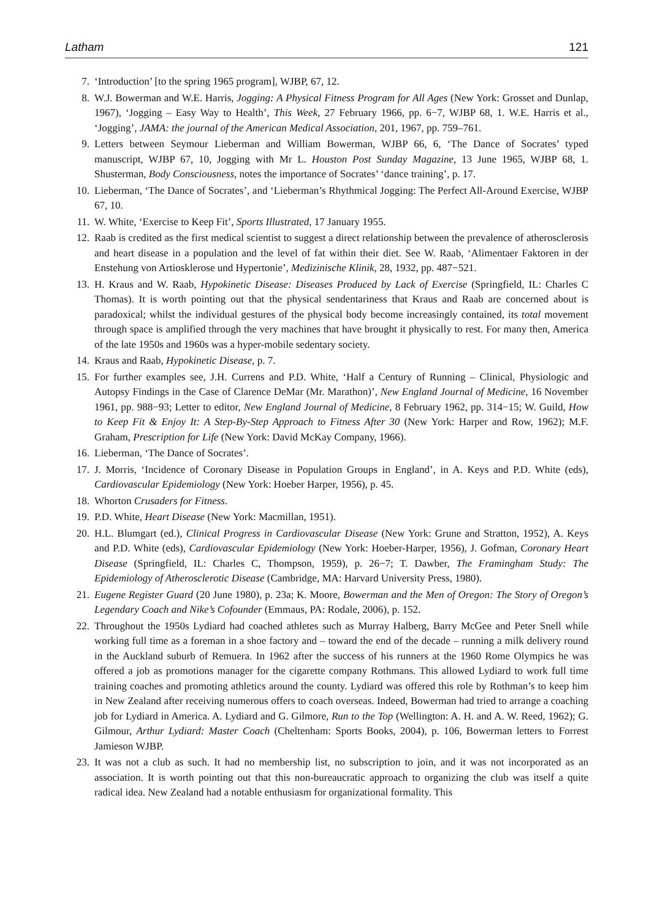Latham 121
7. ‘Introduction’ [to the spring 1965 program], WJBP, 67, 12.
8. W.J. Bowerman and W.E. Harris, Jogging: A Physical Fitness Program for All Ages (New York: Grosset and Dunlap, 1967), ‘Jogging – Easy Way to Health’, This Week, 27 February 1966, pp. 6−7, WJBP 68, 1. W.E. Harris et al., ‘Jogging’, JAMA: the journal of the American Medical Association, 201, 1967, pp. 759–761.
9. Letters between Seymour Lieberman and William Bowerman, WJBP 66, 6, ‘The Dance of Socrates’ typed manuscript, WJBP 67, 10, Jogging with Mr L. Houston Post Sunday Magazine, 13 June 1965, WJBP 68, 1. Shusterman, Body Consciousness, notes the importance of Socrates’ ‘dance training’, p. 17.
10. Lieberman, ‘The Dance of Socrates’, and ‘Lieberman’s Rhythmical Jogging: The Perfect All-Around Exercise, WJBP 67, 10.
11. W. White, ‘Exercise to Keep Fit’, Sports Illustrated, 17 January 1955.
12. Raab is credited as the first medical scientist to suggest a direct relationship between the prevalence of atherosclerosis and heart disease in a population and the level of fat within their diet. See W. Raab, ‘Alimentaer Faktoren in der Enstehung von Artiosklerose und Hypertonie’, Medizinische Klinik, 28, 1932, pp. 487−521.
13. H. Kraus and W. Raab, Hypokinetic Disease: Diseases Produced by Lack of Exercise (Springfield, IL: Charles C Thomas). It is worth pointing out that the physical sendentariness that Kraus and Raab are concerned about is paradoxical; whilst the individual gestures of the physical body become increasingly contained, its total movement through space is amplified through the very machines that have brought it physically to rest. For many then, America of the late 1950s and 1960s was a hyper-mobile sedentary society.
14. Kraus and Raab, Hypokinetic Disease, p. 7.
15. For further examples see, J.H. Currens and P.D. White, ‘Half a Century of Running – Clinical, Physiologic and Autopsy Findings in the Case of Clarence DeMar (Mr. Marathon)’, New England Journal of Medicine, 16 November 1961, pp. 988−93; Letter to editor, New England Journal of Medicine, 8 February 1962, pp. 314−15; W. Guild, How to Keep Fit & Enjoy It: A Step-By-Step Approach to Fitness After 30 (New York: Harper and Row, 1962); M.F. Graham, Prescription for Life (New York: David McKay Company, 1966).
16. Lieberman, ‘The Dance of Socrates’.
17. J. Morris, ‘Incidence of Coronary Disease in Population Groups in England’, in A. Keys and P.D. White (eds), Cardiovascular Epidemiology (New York: Hoeber Harper, 1956), p. 45.
18. Whorton Crusaders for Fitness.
19. P.D. White, Heart Disease (New York: Macmillan, 1951).
20. H.L. Blumgart (ed.), Clinical Progress in Cardiovascular Disease (New York: Grune and Stratton, 1952), A. Keys and P.D. White (eds), Cardiovascular Epidemiology (New York: Hoeber-Harper, 1956), J. Gofman, Coronary Heart Disease (Springfield, IL: Charles C, Thompson, 1959), p. 26−7; T. Dawber, The Framingham Study: The Epidemiology of Atherosclerotic Disease (Cambridge, MA: Harvard University Press, 1980).
21. Eugene Register Guard (20 June 1980), p. 23a; K. Moore, Bowerman and the Men of Oregon: The Story of Oregon’s Legendary Coach and Nike’s Cofounder (Emmaus, PA: Rodale, 2006), p. 152.
22. Throughout the 1950s Lydiard had coached athletes such as Murray Halberg, Barry McGee and Peter Snell while working full time as a foreman in a shoe factory and – toward the end of the decade – running a milk delivery round in the Auckland suburb of Remuera. In 1962 after the success of his runners at the 1960 Rome Olympics he was offered a job as promotions manager for the cigarette company Rothmans. This allowed Lydiard to work full time training coaches and promoting athletics around the county. Lydiard was offered this role by Rothman’s to keep him in New Zealand after receiving numerous offers to coach overseas. Indeed, Bowerman had tried to arrange a coaching job for Lydiard in America. A. Lydiard and G. Gilmore, Run to the Top (Wellington: A. H. and A. W. Reed, 1962); G. Gilmour, Arthur Lydiard: Master Coach (Cheltenham: Sports Books, 2004), p. 106, Bowerman letters to Forrest Jamieson WJBP.
23. It was not a club as such. It had no membership list, no subscription to join, and it was not incorporated as an association. It is worth pointing out that this non-bureaucratic approach to organizing the club was itself a quite radical idea. New Zealand had a notable enthusiasm for organizational formality. This